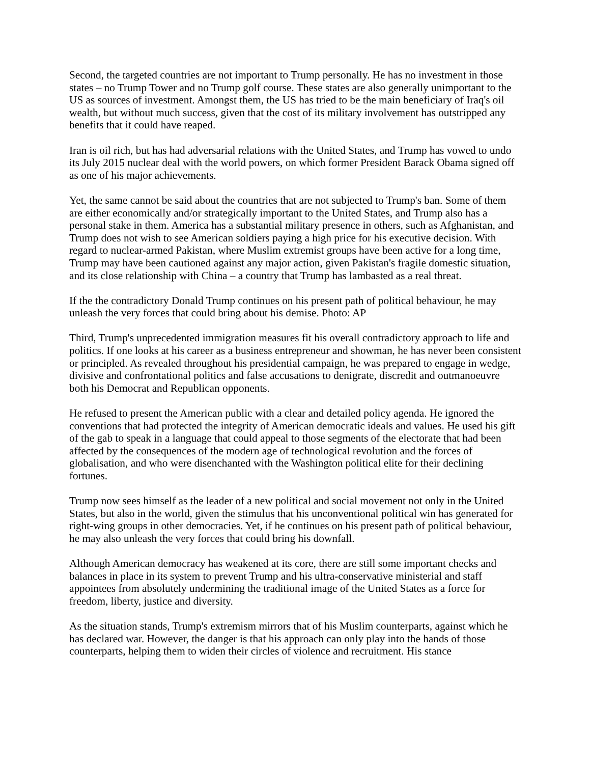Second, the targeted countries are not important to Trump personally. He has no investment in those states – no Trump Tower and no Trump golf course. These states are also generally unimportant to the US as sources of investment. Amongst them, the US has tried to be the main beneficiary of Iraq's oil wealth, but without much success, given that the cost of its military involvement has outstripped any benefits that it could have reaped.
Iran is oil rich, but has had adversarial relations with the United States, and Trump has vowed to undo its July 2015 nuclear deal with the world powers, on which former President Barack Obama signed off as one of his major achievements.
Yet, the same cannot be said about the countries that are not subjected to Trump's ban. Some of them are either economically and/or strategically important to the United States, and Trump also has a personal stake in them. America has a substantial military presence in others, such as Afghanistan, and Trump does not wish to see American soldiers paying a high price for his executive decision. With regard to nuclear-armed Pakistan, where Muslim extremist groups have been active for a long time, Trump may have been cautioned against any major action, given Pakistan's fragile domestic situation, and its close relationship with China – a country that Trump has lambasted as a real threat.
If the the contradictory Donald Trump continues on his present path of political behaviour, he may unleash the very forces that could bring about his demise. Photo: AP
Third, Trump's unprecedented immigration measures fit his overall contradictory approach to life and politics. If one looks at his career as a business entrepreneur and showman, he has never been consistent or principled. As revealed throughout his presidential campaign, he was prepared to engage in wedge, divisive and confrontational politics and false accusations to denigrate, discredit and outmanoeuvre both his Democrat and Republican opponents.
He refused to present the American public with a clear and detailed policy agenda. He ignored the conventions that had protected the integrity of American democratic ideals and values. He used his gift of the gab to speak in a language that could appeal to those segments of the electorate that had been affected by the consequences of the modern age of technological revolution and the forces of globalisation, and who were disenchanted with the Washington political elite for their declining fortunes.
Trump now sees himself as the leader of a new political and social movement not only in the United States, but also in the world, given the stimulus that his unconventional political win has generated for right-wing groups in other democracies. Yet, if he continues on his present path of political behaviour, he may also unleash the very forces that could bring his downfall.
Although American democracy has weakened at its core, there are still some important checks and balances in place in its system to prevent Trump and his ultra-conservative ministerial and staff appointees from absolutely undermining the traditional image of the United States as a force for freedom, liberty, justice and diversity.
As the situation stands, Trump's extremism mirrors that of his Muslim counterparts, against which he has declared war. However, the danger is that his approach can only play into the hands of those counterparts, helping them to widen their circles of violence and recruitment. His stance